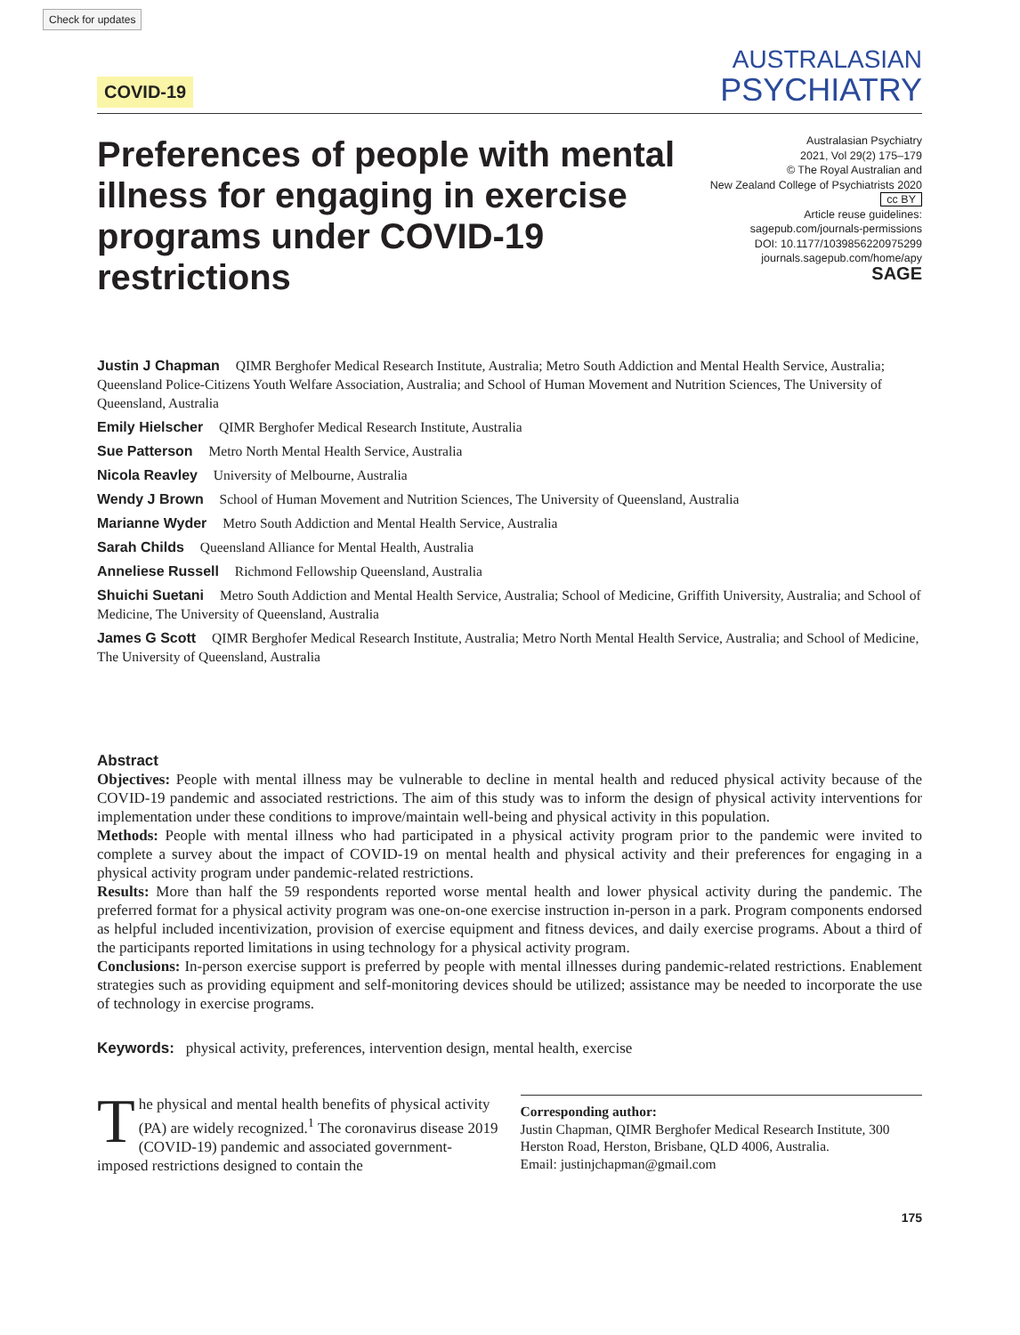Check for updates
COVID-19
AUSTRALASIAN
PSYCHIATRY
Preferences of people with mental illness for engaging in exercise programs under COVID-19 restrictions
Australasian Psychiatry
2021, Vol 29(2) 175–179
© The Royal Australian and
New Zealand College of Psychiatrists 2020
cc BY
Article reuse guidelines:
sagepub.com/journals-permissions
DOI: 10.1177/1039856220975299
journals.sagepub.com/home/apy
SAGE
Justin J Chapman QIMR Berghofer Medical Research Institute, Australia; Metro South Addiction and Mental Health Service, Australia; Queensland Police-Citizens Youth Welfare Association, Australia; and School of Human Movement and Nutrition Sciences, The University of Queensland, Australia
Emily Hielscher QIMR Berghofer Medical Research Institute, Australia
Sue Patterson Metro North Mental Health Service, Australia
Nicola Reavley University of Melbourne, Australia
Wendy J Brown School of Human Movement and Nutrition Sciences, The University of Queensland, Australia
Marianne Wyder Metro South Addiction and Mental Health Service, Australia
Sarah Childs Queensland Alliance for Mental Health, Australia
Anneliese Russell Richmond Fellowship Queensland, Australia
Shuichi Suetani Metro South Addiction and Mental Health Service, Australia; School of Medicine, Griffith University, Australia; and School of Medicine, The University of Queensland, Australia
James G Scott QIMR Berghofer Medical Research Institute, Australia; Metro North Mental Health Service, Australia; and School of Medicine, The University of Queensland, Australia
Abstract
Objectives: People with mental illness may be vulnerable to decline in mental health and reduced physical activity because of the COVID-19 pandemic and associated restrictions. The aim of this study was to inform the design of physical activity interventions for implementation under these conditions to improve/maintain well-being and physical activity in this population.
Methods: People with mental illness who had participated in a physical activity program prior to the pandemic were invited to complete a survey about the impact of COVID-19 on mental health and physical activity and their preferences for engaging in a physical activity program under pandemic-related restrictions.
Results: More than half the 59 respondents reported worse mental health and lower physical activity during the pandemic. The preferred format for a physical activity program was one-on-one exercise instruction in-person in a park. Program components endorsed as helpful included incentivization, provision of exercise equipment and fitness devices, and daily exercise programs. About a third of the participants reported limitations in using technology for a physical activity program.
Conclusions: In-person exercise support is preferred by people with mental illnesses during pandemic-related restrictions. Enablement strategies such as providing equipment and self-monitoring devices should be utilized; assistance may be needed to incorporate the use of technology in exercise programs.
Keywords: physical activity, preferences, intervention design, mental health, exercise
The physical and mental health benefits of physical activity (PA) are widely recognized.<sup>1</sup> The coronavirus disease 2019 (COVID-19) pandemic and associated government-imposed restrictions designed to contain the
Corresponding author:
Justin Chapman, QIMR Berghofer Medical Research Institute, 300 Herston Road, Herston, Brisbane, QLD 4006, Australia.
Email: justinjchapman@gmail.com
175